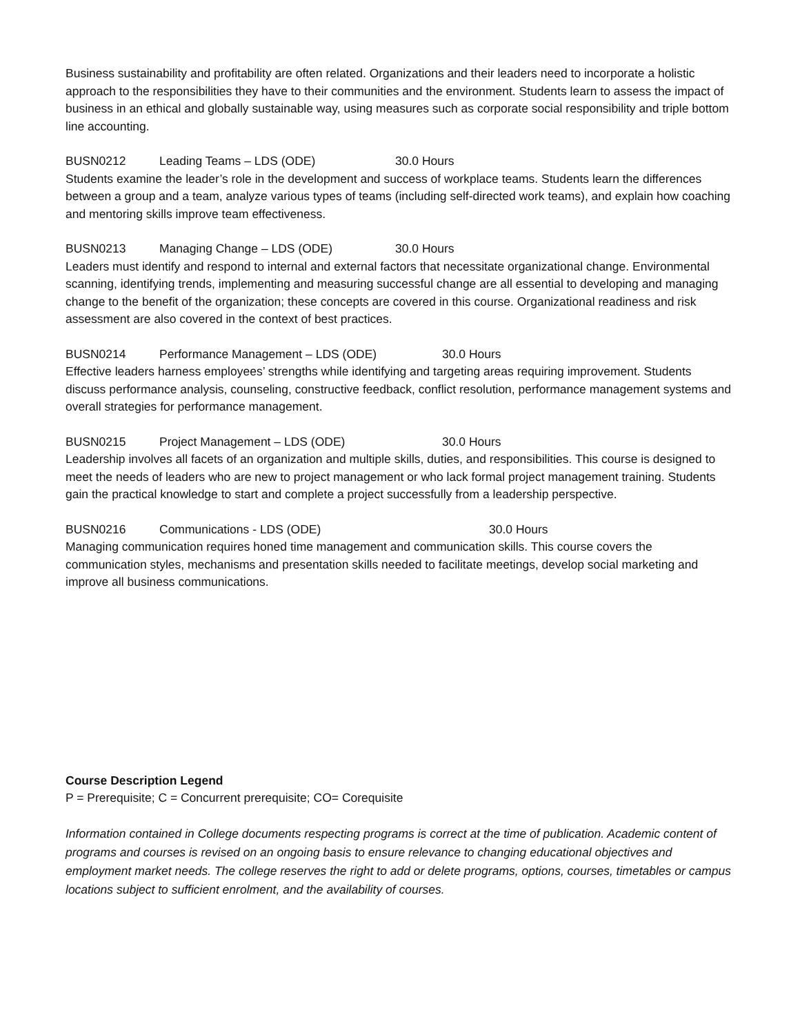Business sustainability and profitability are often related. Organizations and their leaders need to incorporate a holistic approach to the responsibilities they have to their communities and the environment. Students learn to assess the impact of business in an ethical and globally sustainable way, using measures such as corporate social responsibility and triple bottom line accounting.
BUSN0212 Leading Teams – LDS (ODE) 30.0 Hours
Students examine the leader’s role in the development and success of workplace teams. Students learn the differences between a group and a team, analyze various types of teams (including self-directed work teams), and explain how coaching and mentoring skills improve team effectiveness.
BUSN0213 Managing Change – LDS (ODE) 30.0 Hours
Leaders must identify and respond to internal and external factors that necessitate organizational change. Environmental scanning, identifying trends, implementing and measuring successful change are all essential to developing and managing change to the benefit of the organization; these concepts are covered in this course. Organizational readiness and risk assessment are also covered in the context of best practices.
BUSN0214 Performance Management – LDS (ODE) 30.0 Hours
Effective leaders harness employees’ strengths while identifying and targeting areas requiring improvement. Students discuss performance analysis, counseling, constructive feedback, conflict resolution, performance management systems and overall strategies for performance management.
BUSN0215 Project Management – LDS (ODE) 30.0 Hours
Leadership involves all facets of an organization and multiple skills, duties, and responsibilities. This course is designed to meet the needs of leaders who are new to project management or who lack formal project management training. Students gain the practical knowledge to start and complete a project successfully from a leadership perspective.
BUSN0216 Communications - LDS (ODE) 30.0 Hours
Managing communication requires honed time management and communication skills. This course covers the communication styles, mechanisms and presentation skills needed to facilitate meetings, develop social marketing and improve all business communications.
Course Description Legend
P = Prerequisite; C = Concurrent prerequisite; CO= Corequisite
Information contained in College documents respecting programs is correct at the time of publication. Academic content of programs and courses is revised on an ongoing basis to ensure relevance to changing educational objectives and employment market needs. The college reserves the right to add or delete programs, options, courses, timetables or campus locations subject to sufficient enrolment, and the availability of courses.